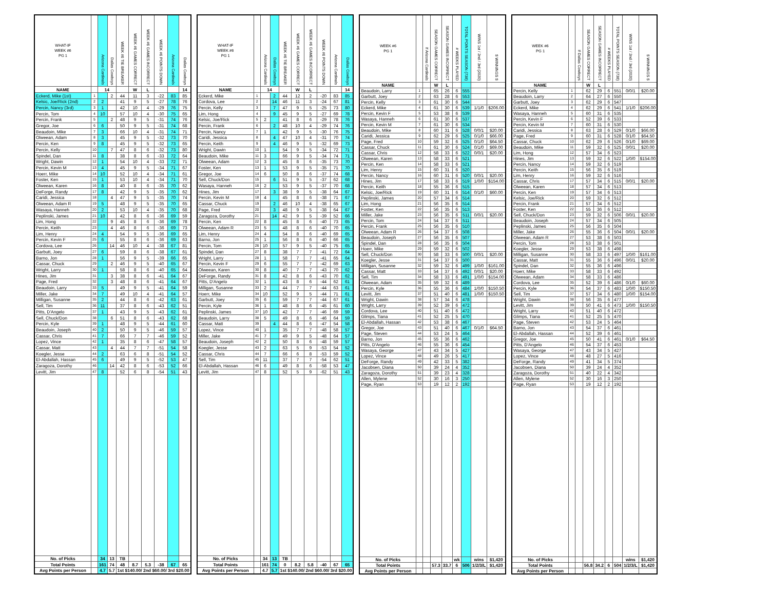| WHAT-IF WEEK #6 PG 1 | | Arizona Cardinals | Dallas Cowboys | WEEK #6 TIE BREAKER | WEEK #6 GAMES CORRECT | WEEK #6 GAMES INCORRECT | WEEK #6 POINTS DOWN | Arizona Cardinals | Dallas Cowboys |
| --- | --- | --- | --- | --- | --- | --- | --- | --- | --- |
| NAME | | 14 | | | W | L | | | 14 |
| Eckerd, Mike (1st) | 1 | | 2 | 44 | 11 | 3 | -22 | 83 | 85 |
| Kelsic, Joe/Rick (2nd) | 2 | 2 | | 41 | 9 | 5 | -27 | 78 | 76 |
| Percin, Nancy (3rd) | 3 | 1 | | 42 | 10 | 4 | -29 | 76 | 75 |
| Percin, Tom | 4 | 10 | | 57 | 10 | 4 | -30 | 75 | 65 |
| Percin, Frank | 5 | | 2 | 48 | 9 | 5 | -31 | 74 | 76 |
| Gregor, Joe | 6 | 6 | | 50 | 9 | 5 | -31 | 74 | 68 |
| Beaudoin, Mike | 7 | 3 | | 66 | 10 | 4 | -31 | 74 | 71 |
| Olweean, Adam | 8 | 3 | | 45 | 9 | 5 | -32 | 73 | 70 |
| Percin, Ken | 9 | 8 | | 45 | 9 | 5 | -32 | 73 | 65 |
| Percin, Kelly | 10 | | 7 | 47 | 8 | 6 | -32 | 73 | 80 |
| Spindel, Dan | 11 | 8 | | 38 | 8 | 6 | -33 | 72 | 64 |
| Wright, Dawin | 12 | 1 | | 54 | 10 | 4 | -33 | 72 | 71 |
| Percin, Kevin M | 13 | 4 | | 45 | 9 | 5 | -34 | 71 | 67 |
| Hoerr, Mike | 14 | 10 | | 52 | 10 | 4 | -34 | 71 | 61 |
| Foster, Ken | 15 | 1 | | 53 | 10 | 4 | -34 | 71 | 70 |
| Olweean, Karen | 16 | 8 | | 40 | 8 | 6 | -35 | 70 | 62 |
| DeForge, Randy | 17 | 8 | | 42 | 9 | 5 | -35 | 70 | 62 |
| Caridi, Jessica | 18 | | 4 | 47 | 9 | 5 | -35 | 70 | 74 |
| Olweean, Adam R | 19 | 5 | | 48 | 9 | 5 | -35 | 70 | 65 |
| Wasaya, Hanneh | 20 | 2 | | 53 | 10 | 4 | -35 | 70 | 68 |
| Peplinski, James | 21 | 10 | | 42 | 8 | 6 | -36 | 69 | 59 |
| Lim, Hong | 22 | | 9 | 45 | 8 | 6 | -36 | 69 | 78 |
| Percin, Keith | 23 | | 4 | 46 | 8 | 6 | -36 | 69 | 73 |
| Lim, Henry | 24 | 4 | | 54 | 9 | 5 | -36 | 69 | 65 |
| Percin, Kevin F | 25 | 6 | | 55 | 8 | 6 | -36 | 69 | 63 |
| Cordova, Lee | 26 | | 14 | 46 | 10 | 4 | -38 | 67 | 81 |
| Garbutt, Joey | 27 | 6 | | 59 | 8 | 6 | -38 | 67 | 61 |
| Barno, Jon | 28 | 1 | | 56 | 9 | 5 | -39 | 66 | 65 |
| Cassar, Chuck | 29 | | 2 | 46 | 9 | 5 | -40 | 65 | 67 |
| Wright, Larry | 30 | 1 | | 58 | 8 | 6 | -40 | 65 | 64 |
| Hines, Jim | 31 | | 3 | 38 | 8 | 6 | -41 | 64 | 67 |
| Page, Fred | 32 | | 3 | 48 | 8 | 6 | -41 | 64 | 67 |
| Beaudoin, Larry | 33 | 5 | | 49 | 9 | 5 | -41 | 64 | 59 |
| Miller, Jake | 34 | 7 | | 49 | 10 | 4 | -41 | 64 | 57 |
| Milligan, Susanne | 35 | 2 | | 44 | 8 | 6 | -42 | 63 | 61 |
| Sell, Tim | 36 | 11 | | 37 | 8 | 6 | -43 | 62 | 51 |
| Pitts, D'Angelo | 37 | 1 | | 43 | 9 | 5 | -43 | 62 | 61 |
| Sell, Chuck/Don | 38 | | 6 | 51 | 8 | 6 | -43 | 62 | 68 |
| Percin, Kyle | 39 | 1 | | 48 | 9 | 5 | -44 | 61 | 60 |
| Beaudoin, Joseph | 40 | 2 | | 50 | 9 | 5 | -46 | 59 | 57 |
| Cassar, Chris | 41 | 7 | | 66 | 7 | 7 | -46 | 59 | 52 |
| Lopez, Vince | 42 | 1 | | 35 | 8 | 6 | -47 | 58 | 57 |
| Cassar, Matt | 43 | | 4 | 44 | 7 | 7 | -51 | 54 | 58 |
| Koegler, Jesse | 44 | 2 | | 63 | 6 | 8 | -51 | 54 | 52 |
| El-Abdallah, Hassan | 45 | 6 | | 49 | 9 | 5 | -52 | 53 | 47 |
| Zaragoza, Dorothy | 46 | | 14 | 42 | 8 | 6 | -53 | 52 | 66 |
| Levitt, Jim | 47 | 8 | | 52 | 6 | 8 | -54 | 51 | 43 |
| No. of Picks | | 34 | 13 | TB | | | | | |
| Total Points | | 161 | 74 | 48 | 8.7 | 5.3 | -38 | 67 | 65 |
| Avg Points per Person | | 4.7 | 5.7 | 1st $140.00/ 2nd $60.00/ 3rd $20.00 | | | | | |
| WHAT-IF WEEK #6 PG 1 | | Arizona Cardinals | Dallas Cowboys | WEEK #6 TIE BREAKER | WEEK #6 GAMES CORRECT | WEEK #6 GAMES INCORRECT | WEEK #6 POINTS DOWN | Arizona Cardinals | Dallas Cowboys |
| --- | --- | --- | --- | --- | --- | --- | --- | --- | --- |
| NAME | | 14 | | | W | L | | | 14 |
| Eckerd, Mike | 1 | | 2 | 44 | 12 | 2 | -20 | 83 | 85 |
| Cordova, Lee | 2 | | 14 | 46 | 11 | 3 | -24 | 67 | 81 |
| Percin, Kelly | 3 | | 7 | 47 | 9 | 5 | -25 | 73 | 80 |
| Lim, Hong | 4 | | 9 | 45 | 9 | 5 | -27 | 69 | 78 |
| Kelsic, Joe/Rick | 5 | 2 | | 41 | 8 | 6 | -29 | 78 | 76 |
| Percin, Frank | 6 | | 2 | 48 | 10 | 4 | -29 | 74 | 76 |
| Percin, Nancy | 7 | 1 | | 42 | 9 | 5 | -30 | 76 | 75 |
| Caridi, Jessica | 8 | | 4 | 47 | 10 | 4 | -31 | 70 | 74 |
| Percin, Keith | 9 | | 4 | 46 | 9 | 5 | -32 | 69 | 73 |
| Wright, Dawin | 10 | 1 | | 54 | 9 | 5 | -34 | 72 | 71 |
| Beaudoin, Mike | 11 | 3 | | 66 | 9 | 5 | -34 | 74 | 71 |
| Olweean, Adam | 12 | 3 | | 45 | 8 | 6 | -35 | 73 | 70 |
| Foster, Ken | 13 | 1 | | 53 | 9 | 5 | -35 | 71 | 70 |
| Gregor, Joe | 14 | 6 | | 50 | 8 | 6 | -37 | 74 | 68 |
| Sell, Chuck/Don | 15 | | 6 | 51 | 9 | 5 | -37 | 62 | 68 |
| Wasaya, Hanneh | 16 | 2 | | 53 | 9 | 5 | -37 | 70 | 68 |
| Hines, Jim | 17 | | 3 | 38 | 9 | 5 | -38 | 64 | 67 |
| Percin, Kevin M | 18 | 4 | | 45 | 8 | 6 | -38 | 71 | 67 |
| Cassar, Chuck | 19 | | 2 | 46 | 10 | 4 | -38 | 65 | 67 |
| Page, Fred | 20 | | 3 | 48 | 9 | 5 | -38 | 64 | 67 |
| Zaragoza, Dorothy | 21 | | 14 | 42 | 9 | 5 | -39 | 52 | 66 |
| Percin, Ken | 22 | 8 | | 45 | 8 | 6 | -40 | 73 | 65 |
| Olweean, Adam R | 23 | 5 | | 48 | 8 | 6 | -40 | 70 | 65 |
| Lim, Henry | 24 | 4 | | 54 | 8 | 6 | -40 | 69 | 65 |
| Barno, Jon | 25 | 1 | | 56 | 8 | 6 | -40 | 66 | 65 |
| Percin, Tom | 26 | 10 | | 57 | 9 | 5 | -40 | 75 | 65 |
| Spindel, Dan | 27 | 8 | | 38 | 7 | 7 | -41 | 72 | 64 |
| Wright, Larry | 28 | 1 | | 58 | 7 | 7 | -41 | 65 | 64 |
| Percin, Kevin F | 29 | 6 | | 55 | 7 | 7 | -42 | 69 | 63 |
| Olweean, Karen | 30 | 8 | | 40 | 7 | 7 | -43 | 70 | 62 |
| DeForge, Randy | 31 | 8 | | 42 | 8 | 6 | -43 | 70 | 62 |
| Pitts, D'Angelo | 32 | 1 | | 43 | 8 | 6 | -44 | 62 | 61 |
| Milligan, Susanne | 33 | 2 | | 44 | 7 | 7 | -44 | 63 | 61 |
| Hoerr, Mike | 34 | 10 | | 52 | 9 | 5 | -44 | 71 | 61 |
| Garbutt, Joey | 35 | 6 | | 59 | 7 | 7 | -44 | 67 | 61 |
| Percin, Kyle | 36 | 1 | | 48 | 8 | 6 | -45 | 61 | 60 |
| Peplinski, James | 37 | 10 | | 42 | 7 | 7 | -46 | 69 | 59 |
| Beaudoin, Larry | 38 | 5 | | 49 | 8 | 6 | -46 | 64 | 59 |
| Cassar, Matt | 39 | | 4 | 44 | 8 | 6 | -47 | 54 | 58 |
| Lopez, Vince | 40 | 1 | | 35 | 7 | 7 | -48 | 58 | 57 |
| Miller, Jake | 41 | 7 | | 49 | 9 | 5 | -48 | 64 | 57 |
| Beaudoin, Joseph | 42 | 2 | | 50 | 8 | 6 | -48 | 59 | 57 |
| Koegler, Jesse | 43 | 2 | | 63 | 5 | 9 | -53 | 54 | 52 |
| Cassar, Chris | 44 | 7 | | 66 | 6 | 8 | -53 | 59 | 52 |
| Sell, Tim | 45 | 11 | | 37 | 7 | 7 | -54 | 62 | 51 |
| El-Abdallah, Hassan | 46 | 6 | | 49 | 8 | 6 | -58 | 53 | 47 |
| Levitt, Jim | 47 | 8 | | 52 | 5 | 9 | -62 | 51 | 43 |
| No. of Picks | | 34 | 13 | TB | | | | | |
| Total Points | | 161 | 74 | 0 | 8.2 | 5.8 | -40 | 67 | 65 |
| Avg Points per Person | | 4.7 | 5.7 | 1st $140.00/ 2nd $60.00/ 3rd $20.00 | | | | | |
| WEEK #6 PG 1 | | If Arizona Cardinals | SEASON GAMES CORRECT | SEASON GAMES INCORRECT | # WEEKS PLAYED | TOTAL POINTS SEASON (738) | WINS 1st / 2nd / 3rd (2020) | $ WINNINGS $ |
| --- | --- | --- | --- | --- | --- | --- | --- | --- |
| NAME | | | W | L | | | | |
| Beaudoin, Larry | 1 | | 65 | 26 | 6 | 555 | | |
| Garbutt, Joey | 2 | | 63 | 28 | 6 | 553 | | |
| Percin, Kelly | 3 | | 61 | 30 | 6 | 544 | | |
| Eckerd, Mike | 4 | | 61 | 30 | 6 | 539 | 1/1/0 | $206.00 |
| Percin, Kevin F | 5 | | 53 | 38 | 6 | 539 | | |
| Wasaya, Hanneh | 6 | | 61 | 30 | 6 | 537 | | |
| Percin, Kevin M | 7 | | 61 | 30 | 6 | 534 | | |
| Beaudoin, Mike | 8 | | 60 | 31 | 6 | 528 | 0/0/1 | $20.00 |
| Caridi, Jessica | 9 | | 62 | 29 | 6 | 525 | 0/1/0 | $66.00 |
| Page, Fred | 10 | | 59 | 32 | 6 | 525 | 0/1/0 | $64.50 |
| Cassar, Chuck | 11 | | 61 | 30 | 6 | 524 | 0/1/0 | $69.00 |
| Cassar, Chris | 12 | | 58 | 33 | 6 | 522 | 0/0/1 | $20.00 |
| Olweean, Karen | 13 | | 58 | 33 | 6 | 521 | | |
| Percin, Ken | 14 | | 58 | 33 | 6 | 521 | | |
| Lim, Henry | 15 | | 60 | 31 | 6 | 520 | | |
| Percin, Nancy | 16 | | 60 | 31 | 6 | 520 | 0/0/1 | $20.00 |
| Hines, Jim | 17 | | 58 | 33 | 6 | 519 | 1/0/0 | $154.00 |
| Percin, Keith | 18 | | 55 | 36 | 6 | 515 | | |
| Kelsic, Joe/Rick | 19 | | 60 | 31 | 6 | 514 | 0/1/0 | $60.00 |
| Peplinski, James | 20 | | 57 | 34 | 6 | 514 | | |
| Lim, Hong | 21 | | 56 | 35 | 6 | 514 | | |
| Foster, Ken | 22 | | 56 | 35 | 6 | 513 | | |
| Miller, Jake | 23 | | 56 | 35 | 6 | 511 | 0/0/1 | $20.00 |
| Percin, Tom | 24 | | 54 | 37 | 6 | 511 | | |
| Percin, Frank | 25 | | 56 | 35 | 6 | 510 | | |
| Olweean, Adam R | 26 | | 54 | 37 | 6 | 508 | | |
| Beaudoin, Joseph | 27 | | 56 | 35 | 6 | 507 | | |
| Spindel, Dan | 28 | | 56 | 35 | 6 | 504 | | |
| Hoerr, Mike | 29 | | 59 | 32 | 6 | 502 | | |
| Sell, Chuck/Don | 30 | | 58 | 33 | 6 | 500 | 0/0/1 | $20.00 |
| Koegler, Jesse | 31 | | 54 | 37 | 6 | 500 | | |
| Milligan, Susanne | 32 | | 59 | 32 | 6 | 499 | 1/0/0 | $161.00 |
| Cassar, Matt | 33 | | 54 | 37 | 6 | 492 | 0/0/1 | $20.00 |
| Sell, Tim | 34 | | 58 | 33 | 6 | 491 | 1/0/0 | $154.00 |
| Olweean, Adam | 35 | | 59 | 32 | 6 | 489 | | |
| Percin, Kyle | 36 | | 55 | 36 | 6 | 484 | 1/0/0 | $150.50 |
| Levitt, Jim | 37 | | 51 | 40 | 6 | 481 | 1/0/0 | $150.50 |
| Wright, Dawin | 38 | | 57 | 34 | 6 | 478 | | |
| Wright, Larry | 39 | | 52 | 39 | 6 | 472 | | |
| Cordova, Lee | 40 | | 51 | 40 | 6 | 472 | | |
| Glimps, Tiana | 41 | | 52 | 25 | 5 | 470 | | |
| El-Abdallah, Hassan | 42 | | 53 | 38 | 6 | 467 | | |
| Gregor, Joe | 43 | | 51 | 40 | 6 | 467 | 0/1/0 | $64.50 |
| Page, Steven | 44 | | 53 | 24 | 5 | 464 | | |
| Barno, Jon | 45 | | 55 | 36 | 6 | 462 | | |
| Pitts, D'Angelo | 46 | | 55 | 36 | 6 | 454 | | |
| Wasaya, George | 47 | | 43 | 34 | 5 | 427 | | |
| Lopez, Vince | 48 | | 49 | 26 | 5 | 417 | | |
| DeForge, Randy | 49 | | 42 | 33 | 5 | 382 | | |
| Jacobsen, Diana | 50 | | 39 | 24 | 4 | 352 | | |
| Zaragoza, Dorothy | 51 | | 39 | 23 | 4 | 328 | | |
| Allen, Mylene | 52 | | 30 | 16 | 3 | 250 | | |
| Page, Ryan | 53 | | 19 | 12 | 2 | 192 | | |
| No. of Picks | | | | | wk | | wins | $1,420 |
| Total Points | | | 57.3 | 33.7 | 6 | 506 | 1/2/3/L | $1,420 |
| Avg Points per Person | | | | | | | | |
| WEEK #6 PG 1 | | If Dallas Cowboys | SEASON GAMES CORRECT | SEASON GAMES INCORRECT | # WEEKS PLAYED | TOTAL POINTS SEASON (738) | WINS 1st / 2nd / 3rd (2020) | $ WINNINGS $ |
| --- | --- | --- | --- | --- | --- | --- | --- | --- |
| NAME | | | W | L | | | | |
| Percin, Kelly | 1 | | 62 | 29 | 6 | 551 | 0/0/1 | $20.00 |
| Beaudoin, Larry | 2 | | 64 | 27 | 6 | 550 | | |
| Garbutt, Joey | 3 | | 62 | 29 | 6 | 547 | | |
| Eckerd, Mike | 4 | | 62 | 29 | 6 | 541 | 1/1/0 | $206.00 |
| Wasaya, Hanneh | 5 | | 60 | 31 | 6 | 535 | | |
| Percin, Kevin F | 6 | | 52 | 39 | 6 | 533 | | |
| Percin, Kevin M | 7 | | 60 | 31 | 6 | 530 | | |
| Caridi, Jessica | 8 | | 63 | 28 | 6 | 529 | 0/1/0 | $66.00 |
| Page, Fred | 9 | | 60 | 31 | 6 | 528 | 0/1/0 | $64.50 |
| Cassar, Chuck | 10 | | 62 | 29 | 6 | 526 | 0/1/0 | $69.00 |
| Beaudoin, Mike | 11 | | 59 | 32 | 6 | 525 | 0/0/1 | $20.00 |
| Lim, Hong | 12 | | 57 | 34 | 6 | 523 | | |
| Hines, Jim | 13 | | 59 | 32 | 6 | 522 | 1/0/0 | $154.00 |
| Percin, Nancy | 14 | | 59 | 32 | 6 | 519 | | |
| Percin, Keith | 15 | | 56 | 35 | 6 | 519 | | |
| Lim, Henry | 16 | | 59 | 32 | 6 | 516 | | |
| Cassar, Chris | 17 | | 57 | 34 | 6 | 515 | 0/0/1 | $20.00 |
| Olweean, Karen | 18 | | 57 | 34 | 6 | 513 | | |
| Percin, Ken | 19 | | 57 | 34 | 6 | 513 | | |
| Kelsic, Joe/Rick | 20 | | 59 | 32 | 6 | 512 | | |
| Percin, Frank | 21 | | 57 | 34 | 6 | 512 | | |
| Foster, Ken | 22 | | 55 | 36 | 6 | 512 | | |
| Sell, Chuck/Don | 23 | | 59 | 32 | 6 | 506 | 0/0/1 | $20.00 |
| Beaudoin, Joseph | 24 | | 57 | 34 | 6 | 505 | | |
| Peplinski, James | 25 | | 56 | 35 | 6 | 504 | | |
| Miller, Jake | 26 | | 55 | 36 | 6 | 504 | 0/0/1 | $20.00 |
| Olweean, Adam R | 27 | | 53 | 38 | 6 | 503 | | |
| Percin, Tom | 28 | | 53 | 38 | 6 | 501 | | |
| Koegler, Jesse | 29 | | 53 | 38 | 6 | 498 | | |
| Milligan, Susanne | 30 | | 58 | 33 | 6 | 497 | 1/0/0 | $161.00 |
| Cassar, Matt | 31 | | 55 | 36 | 6 | 496 | 0/0/1 | $20.00 |
| Spindel, Dan | 32 | | 55 | 36 | 6 | 496 | | |
| Hoerr, Mike | 33 | | 58 | 33 | 6 | 492 | | |
| Olweean, Adam | 34 | | 58 | 33 | 6 | 486 | | |
| Cordova, Lee | 35 | | 52 | 39 | 6 | 486 | 0/1/0 | $60.00 |
| Percin, Kyle | 36 | | 54 | 37 | 6 | 483 | 1/0/0 | $150.50 |
| Sell, Tim | 37 | | 57 | 34 | 6 | 480 | 1/0/0 | $154.00 |
| Wright, Dawin | 38 | | 56 | 35 | 6 | 477 | | |
| Levitt, Jim | 39 | | 50 | 41 | 6 | 473 | 1/0/0 | $150.50 |
| Wright, Larry | 40 | | 51 | 40 | 6 | 472 | | |
| Glimps, Tiana | 41 | | 52 | 25 | 5 | 470 | | |
| Page, Steven | 42 | | 53 | 24 | 5 | 464 | | |
| Barno, Jon | 43 | | 54 | 37 | 6 | 461 | | |
| El-Abdallah, Hassan | 44 | | 52 | 39 | 6 | 461 | | |
| Gregor, Joe | 45 | | 50 | 41 | 6 | 461 | 0/1/0 | $64.50 |
| Pitts, D'Angelo | 46 | | 54 | 37 | 6 | 453 | | |
| Wasaya, George | 47 | | 43 | 34 | 5 | 427 | | |
| Lopez, Vince | 48 | | 48 | 27 | 5 | 416 | | |
| DeForge, Randy | 49 | | 41 | 34 | 5 | 374 | | |
| Jacobsen, Diana | 50 | | 39 | 24 | 4 | 352 | | |
| Zaragoza, Dorothy | 51 | | 40 | 22 | 4 | 342 | | |
| Allen, Mylene | 52 | | 30 | 16 | 3 | 250 | | |
| Page, Ryan | 53 | | 19 | 12 | 2 | 192 | | |
| No. of Picks | | | | | | | wins | $1,420 |
| Total Points | | | 56.8 | 34.2 | 6 | 504 | 1/2/3/L | $1,420 |
| Avg Points per Person | | | | | | | | |